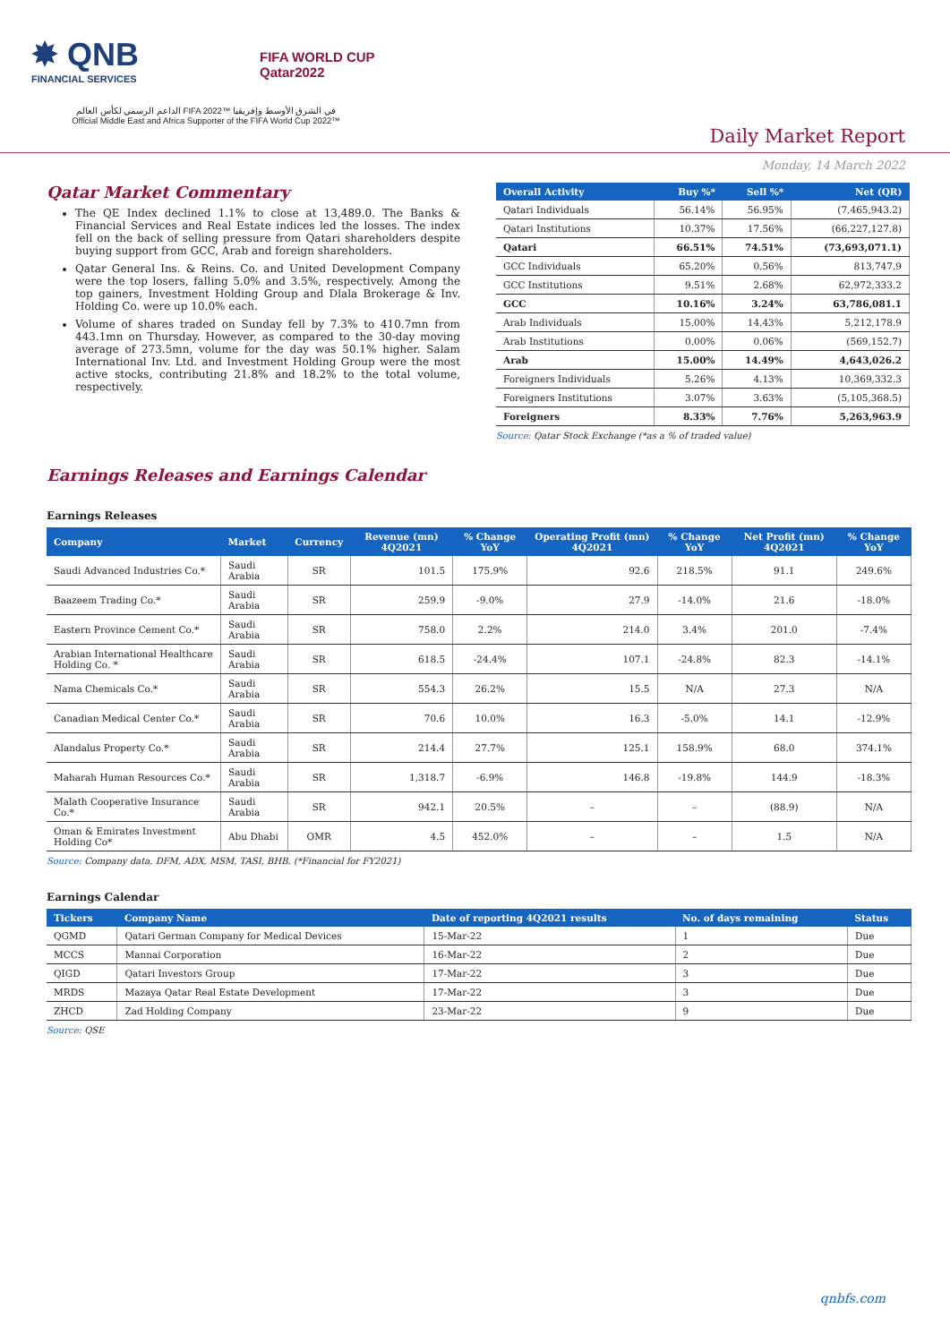✸ QNB
FINANCIAL SERVICES
FIFA WORLD CUP
Qatar2022
الداعم الرسمي لكأس العالم FIFA 2022™ في الشرق الأوسط وإفريقيا
Official Middle East and Africa Supporter of the FIFA World Cup 2022™
Daily Market Report
Monday, 14 March 2022
Qatar Market Commentary
The QE Index declined 1.1% to close at 13,489.0. The Banks & Financial Services and Real Estate indices led the losses. The index fell on the back of selling pressure from Qatari shareholders despite buying support from GCC, Arab and foreign shareholders.
Qatar General Ins. & Reins. Co. and United Development Company were the top losers, falling 5.0% and 3.5%, respectively. Among the top gainers, Investment Holding Group and Dlala Brokerage & Inv. Holding Co. were up 10.0% each.
Volume of shares traded on Sunday fell by 7.3% to 410.7mn from 443.1mn on Thursday. However, as compared to the 30-day moving average of 273.5mn, volume for the day was 50.1% higher. Salam International Inv. Ltd. and Investment Holding Group were the most active stocks, contributing 21.8% and 18.2% to the total volume, respectively.
| Overall Activity | Buy %* | Sell %* | Net (QR) |
| --- | --- | --- | --- |
| Qatari Individuals | 56.14% | 56.95% | (7,465,943.2) |
| Qatari Institutions | 10.37% | 17.56% | (66,227,127.8) |
| Qatari | 66.51% | 74.51% | (73,693,071.1) |
| GCC Individuals | 65.20% | 0.56% | 813,747.9 |
| GCC Institutions | 9.51% | 2.68% | 62,972,333.2 |
| GCC | 10.16% | 3.24% | 63,786,081.1 |
| Arab Individuals | 15.00% | 14.43% | 5,212,178.9 |
| Arab Institutions | 0.00% | 0.06% | (569,152.7) |
| Arab | 15.00% | 14.49% | 4,643,026.2 |
| Foreigners Individuals | 5.26% | 4.13% | 10,369,332.3 |
| Foreigners Institutions | 3.07% | 3.63% | (5,105,368.5) |
| Foreigners | 8.33% | 7.76% | 5,263,963.9 |
Source: Qatar Stock Exchange (*as a % of traded value)
Earnings Releases and Earnings Calendar
Earnings Releases
| Company | Market | Currency | Revenue (mn) 4Q2021 | % Change YoY | Operating Profit (mn) 4Q2021 | % Change YoY | Net Profit (mn) 4Q2021 | % Change YoY |
| --- | --- | --- | --- | --- | --- | --- | --- | --- |
| Saudi Advanced Industries Co.* | Saudi Arabia | SR | 101.5 | 175.9% | 92.6 | 218.5% | 91.1 | 249.6% |
| Baazeem Trading Co.* | Saudi Arabia | SR | 259.9 | -9.0% | 27.9 | -14.0% | 21.6 | -18.0% |
| Eastern Province Cement Co.* | Saudi Arabia | SR | 758.0 | 2.2% | 214.0 | 3.4% | 201.0 | -7.4% |
| Arabian International Healthcare Holding Co. * | Saudi Arabia | SR | 618.5 | -24.4% | 107.1 | -24.8% | 82.3 | -14.1% |
| Nama Chemicals Co.* | Saudi Arabia | SR | 554.3 | 26.2% | 15.5 | N/A | 27.3 | N/A |
| Canadian Medical Center Co.* | Saudi Arabia | SR | 70.6 | 10.0% | 16.3 | -5.0% | 14.1 | -12.9% |
| Alandalus Property Co.* | Saudi Arabia | SR | 214.4 | 27.7% | 125.1 | 158.9% | 68.0 | 374.1% |
| Maharah Human Resources Co.* | Saudi Arabia | SR | 1,318.7 | -6.9% | 146.8 | -19.8% | 144.9 | -18.3% |
| Malath Cooperative Insurance Co.* | Saudi Arabia | SR | 942.1 | 20.5% | – | – | (88.9) | N/A |
| Oman & Emirates Investment Holding Co* | Abu Dhabi | OMR | 4.5 | 452.0% | – | – | 1.5 | N/A |
Source: Company data, DFM, ADX, MSM, TASI, BHB. (*Financial for FY2021)
Earnings Calendar
| Tickers | Company Name | Date of reporting 4Q2021 results | No. of days remaining | Status |
| --- | --- | --- | --- | --- |
| QGMD | Qatari German Company for Medical Devices | 15-Mar-22 | 1 | Due |
| MCCS | Mannai Corporation | 16-Mar-22 | 2 | Due |
| QIGD | Qatari Investors Group | 17-Mar-22 | 3 | Due |
| MRDS | Mazaya Qatar Real Estate Development | 17-Mar-22 | 3 | Due |
| ZHCD | Zad Holding Company | 23-Mar-22 | 9 | Due |
Source: QSE
qnbfs.com